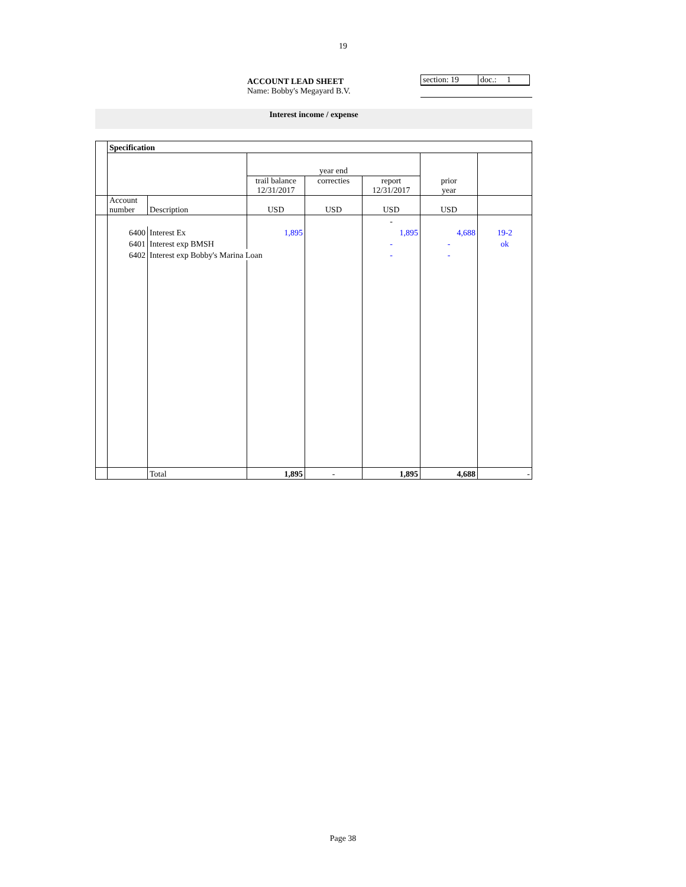19
ACCOUNT LEAD SHEET
Name: Bobby's Megayard B.V.
section: 19
doc.: 1
Interest income / expense
| | Specification | | | | | | |
| | | | year end | | | | |
| | | | trail balance 12/31/2017 | correcties | report 12/31/2017 | prior year | |
| | Account number | Description | USD | USD | USD | USD | |
| | | | | | - | | |
| | 6400 | Interest Ex | 1,895 | | 1,895 | 4,688 | 19-2 |
| | 6401 | Interest exp BMSH | | | - | - | ok |
| | 6402 | Interest exp Bobby's Marina Loan | | | - | - | |
| | | Total | 1,895 | - | 1,895 | 4,688 | - |
Page 38